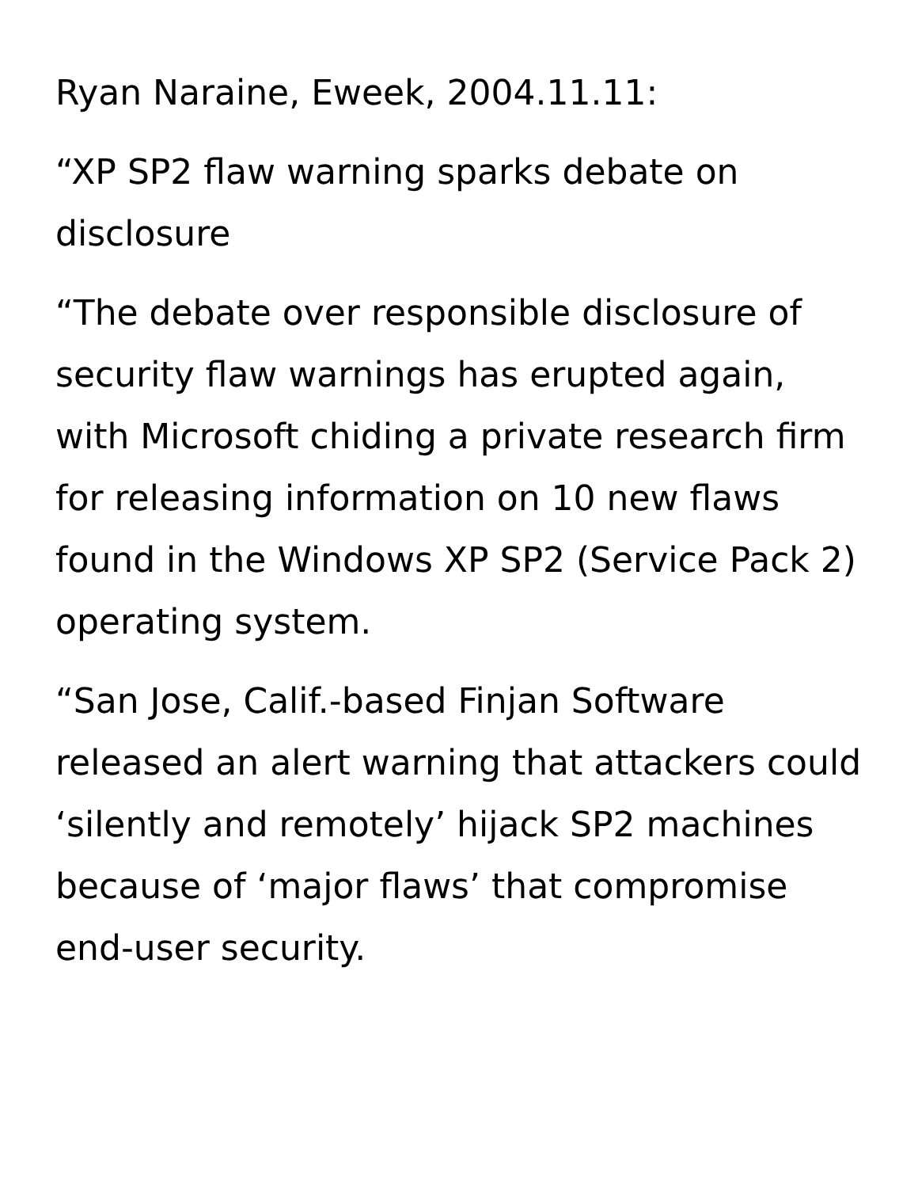Ryan Naraine, Eweek, 2004.11.11:
“XP SP2 flaw warning sparks debate on disclosure
“The debate over responsible disclosure of security flaw warnings has erupted again, with Microsoft chiding a private research firm for releasing information on 10 new flaws found in the Windows XP SP2 (Service Pack 2) operating system.
“San Jose, Calif.-based Finjan Software released an alert warning that attackers could ‘silently and remotely’ hijack SP2 machines because of ‘major flaws’ that compromise end-user security.